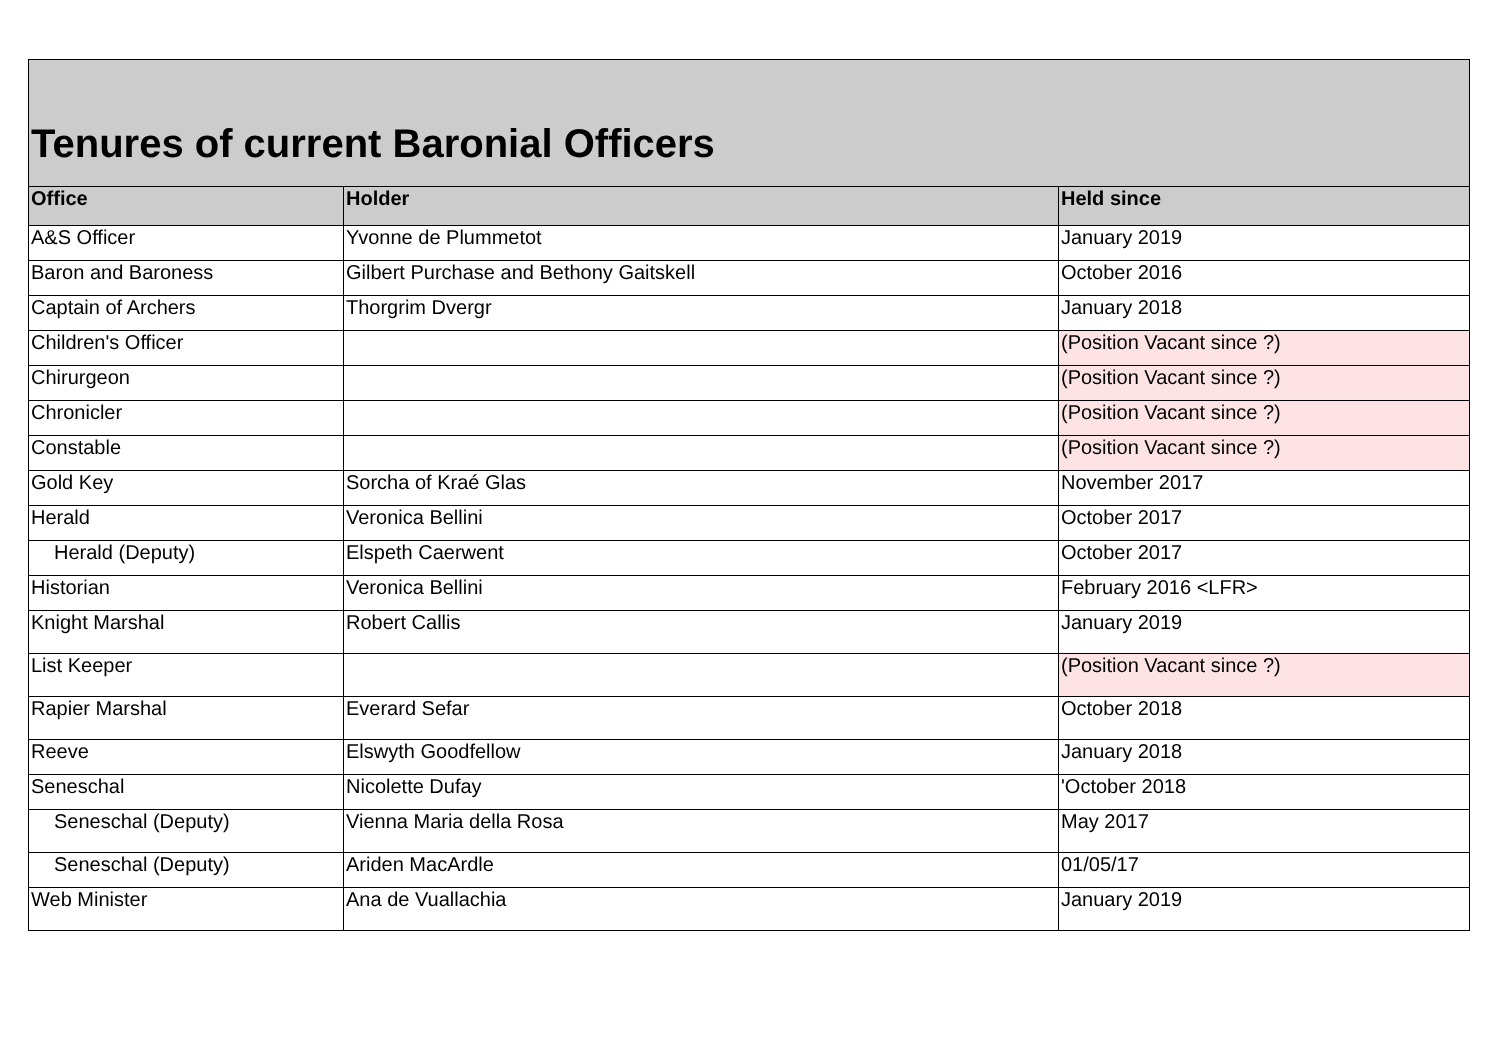| Tenures of current Baronial Officers | | |
| Office | Holder | Held since |
| A&S Officer | Yvonne de Plummetot | January 2019 |
| Baron and Baroness | Gilbert Purchase and Bethony Gaitskell | October 2016 |
| Captain of Archers | Thorgrim Dvergr | January 2018 |
| Children's Officer | | (Position Vacant since ?) |
| Chirurgeon | | (Position Vacant since ?) |
| Chronicler | | (Position Vacant since ?) |
| Constable | | (Position Vacant since ?) |
| Gold Key | Sorcha of Kraé Glas | November 2017 |
| Herald | Veronica Bellini | October 2017 |
| Herald (Deputy) | Elspeth Caerwent | October 2017 |
| Historian | Veronica Bellini | February 2016 <LFR> |
| Knight Marshal | Robert Callis | January 2019 |
| List Keeper | | (Position Vacant since ?) |
| Rapier Marshal | Everard Sefar | October 2018 |
| Reeve | Elswyth Goodfellow | January 2018 |
| Seneschal | Nicolette Dufay | 'October 2018 |
| Seneschal (Deputy) | Vienna Maria della Rosa | May 2017 |
| Seneschal (Deputy) | Ariden MacArdle | 01/05/17 |
| Web Minister | Ana de Vuallachia | January 2019 |